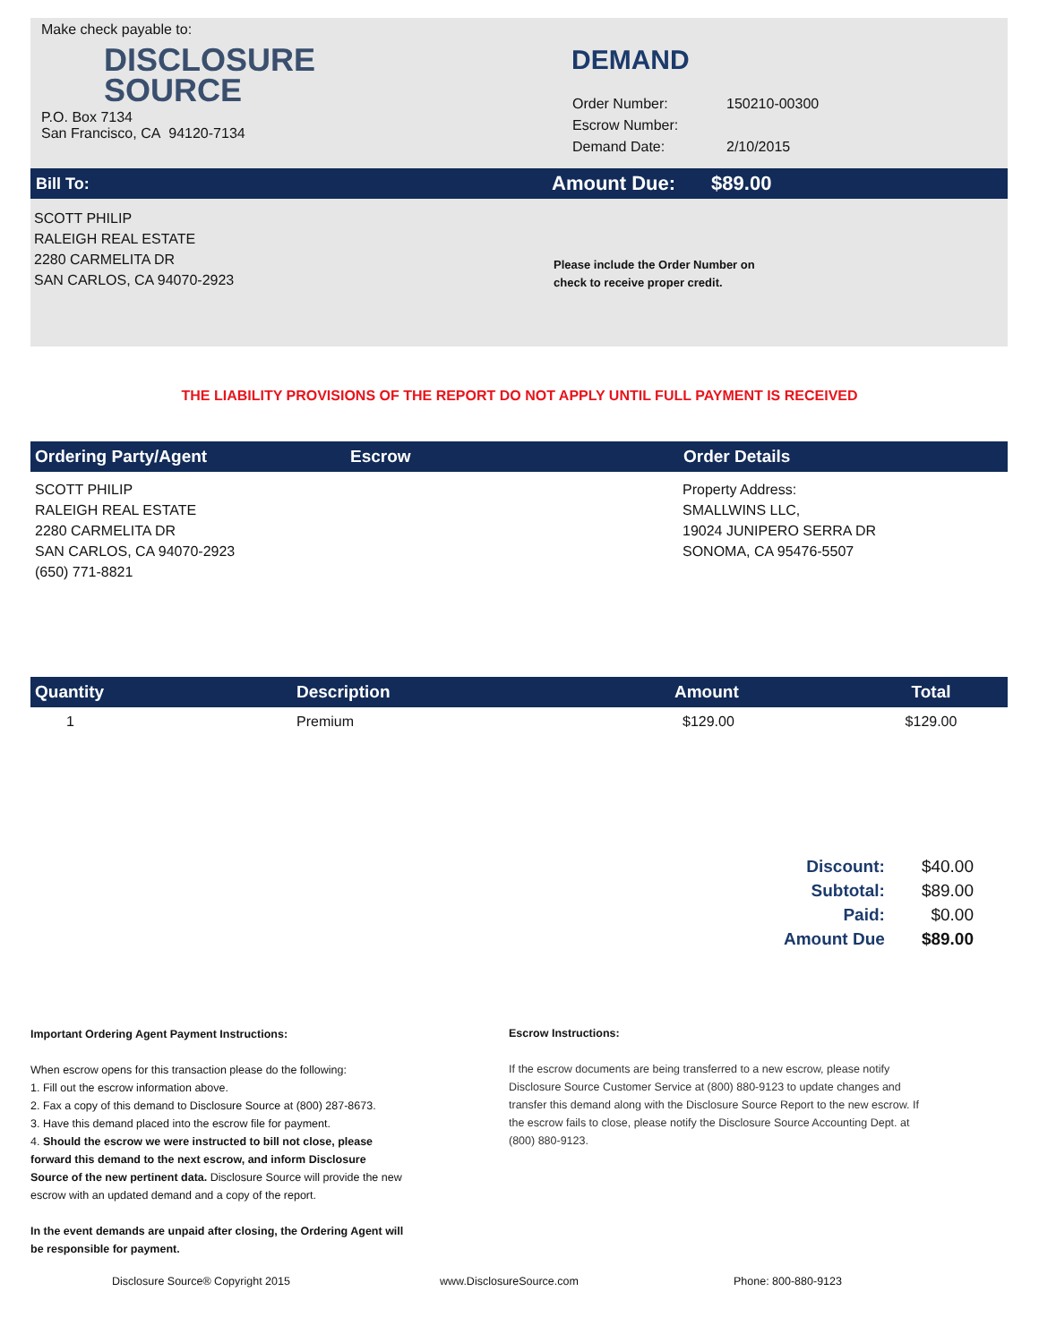Make check payable to:
DISCLOSURE
SOURCE
P.O. Box 7134
San Francisco, CA 94120-7134
DEMAND
| Order Number: | 150210-00300 |
| Escrow Number: | |
| Demand Date: | 2/10/2015 |
Bill To:
Amount Due: $89.00
SCOTT PHILIP
RALEIGH REAL ESTATE
2280 CARMELITA DR
SAN CARLOS, CA 94070-2923
Please include the Order Number on
check to receive proper credit.
THE LIABILITY PROVISIONS OF THE REPORT DO NOT APPLY UNTIL FULL PAYMENT IS RECEIVED
| Ordering Party/Agent | Escrow | Order Details |
| --- | --- | --- |
| SCOTT PHILIP RALEIGH REAL ESTATE 2280 CARMELITA DR SAN CARLOS, CA 94070-2923 (650) 771-8821 | | Property Address: SMALLWINS LLC, 19024 JUNIPERO SERRA DR SONOMA, CA 95476-5507 |
| Quantity | Description | Amount | Total |
| --- | --- | --- | --- |
| 1 | Premium | $129.00 | $129.00 |
| Discount: | $40.00 |
| Subtotal: | $89.00 |
| Paid: | $0.00 |
| Amount Due | $89.00 |
Important Ordering Agent Payment Instructions:
When escrow opens for this transaction please do the following:
1. Fill out the escrow information above.
2. Fax a copy of this demand to Disclosure Source at (800) 287-8673.
3. Have this demand placed into the escrow file for payment.
4. Should the escrow we were instructed to bill not close, please forward this demand to the next escrow, and inform Disclosure Source of the new pertinent data. Disclosure Source will provide the new escrow with an updated demand and a copy of the report.
In the event demands are unpaid after closing, the Ordering Agent will be responsible for payment.
Escrow Instructions:
If the escrow documents are being transferred to a new escrow, please notify Disclosure Source Customer Service at (800) 880-9123 to update changes and transfer this demand along with the Disclosure Source Report to the new escrow. If the escrow fails to close, please notify the Disclosure Source Accounting Dept. at (800) 880-9123.
Disclosure Source® Copyright 2015 www.DisclosureSource.com Phone: 800-880-9123